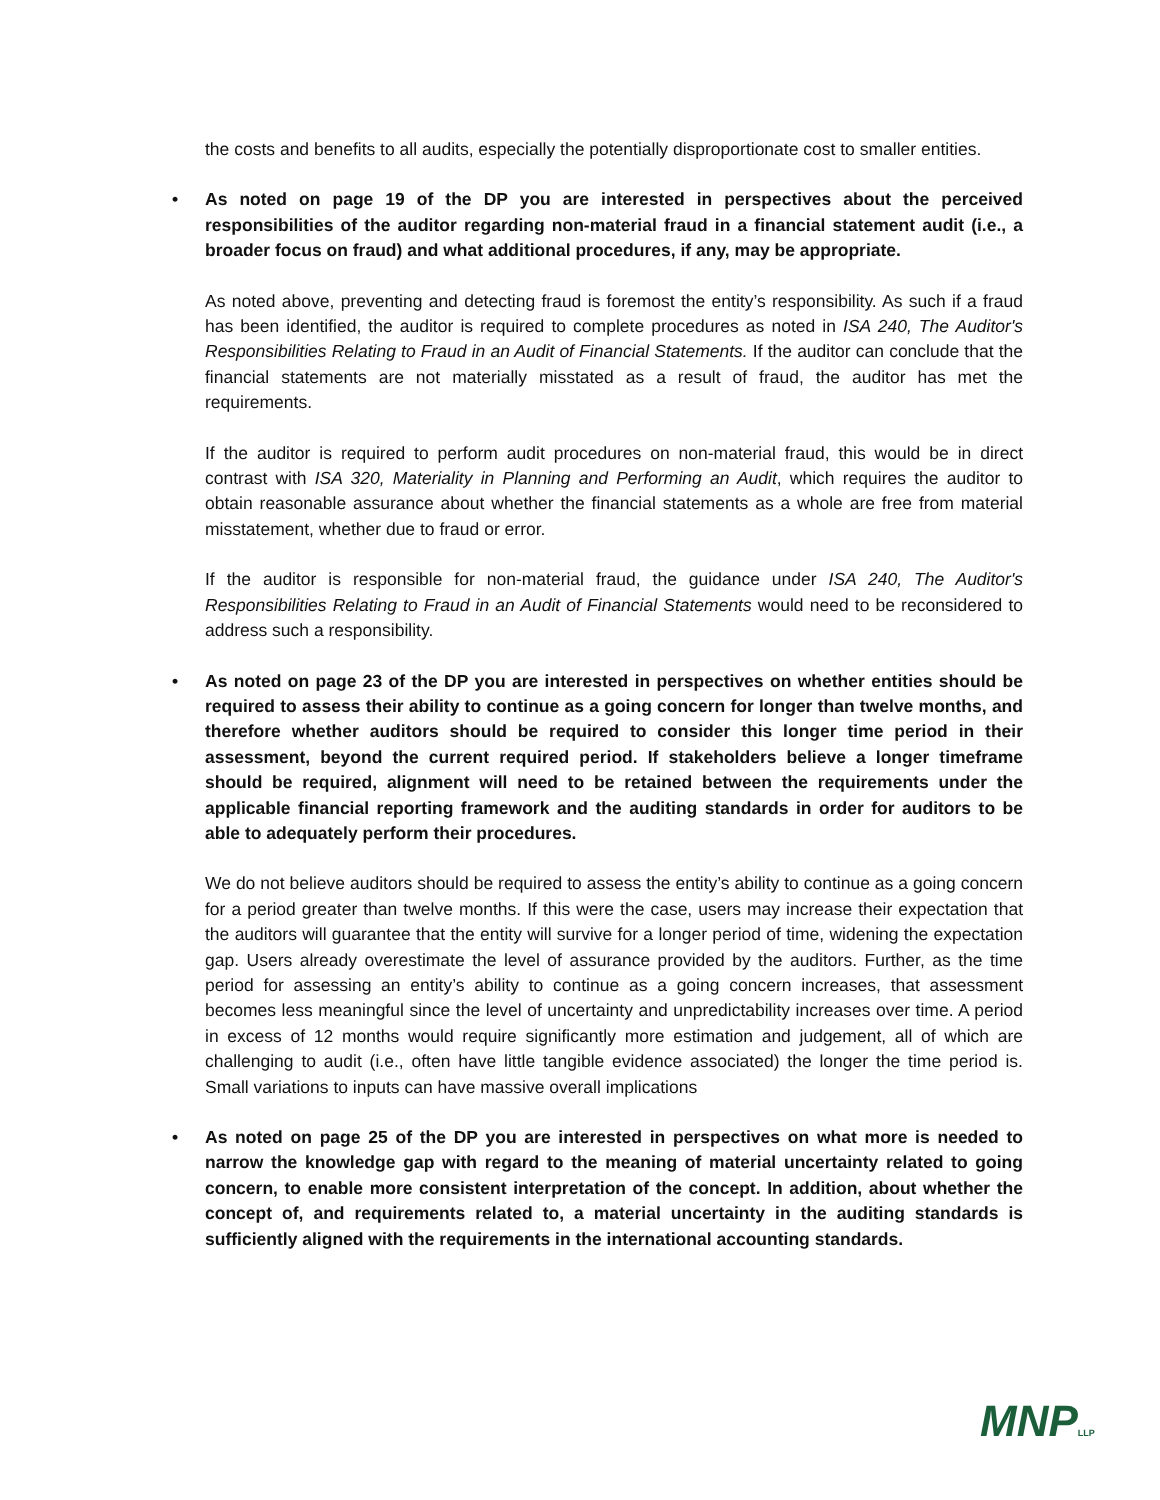the costs and benefits to all audits, especially the potentially disproportionate cost to smaller entities.
• As noted on page 19 of the DP you are interested in perspectives about the perceived responsibilities of the auditor regarding non-material fraud in a financial statement audit (i.e., a broader focus on fraud) and what additional procedures, if any, may be appropriate.
As noted above, preventing and detecting fraud is foremost the entity’s responsibility. As such if a fraud has been identified, the auditor is required to complete procedures as noted in ISA 240, The Auditor's Responsibilities Relating to Fraud in an Audit of Financial Statements. If the auditor can conclude that the financial statements are not materially misstated as a result of fraud, the auditor has met the requirements.
If the auditor is required to perform audit procedures on non-material fraud, this would be in direct contrast with ISA 320, Materiality in Planning and Performing an Audit, which requires the auditor to obtain reasonable assurance about whether the financial statements as a whole are free from material misstatement, whether due to fraud or error.
If the auditor is responsible for non-material fraud, the guidance under ISA 240, The Auditor's Responsibilities Relating to Fraud in an Audit of Financial Statements would need to be reconsidered to address such a responsibility.
• As noted on page 23 of the DP you are interested in perspectives on whether entities should be required to assess their ability to continue as a going concern for longer than twelve months, and therefore whether auditors should be required to consider this longer time period in their assessment, beyond the current required period. If stakeholders believe a longer timeframe should be required, alignment will need to be retained between the requirements under the applicable financial reporting framework and the auditing standards in order for auditors to be able to adequately perform their procedures.
We do not believe auditors should be required to assess the entity’s ability to continue as a going concern for a period greater than twelve months. If this were the case, users may increase their expectation that the auditors will guarantee that the entity will survive for a longer period of time, widening the expectation gap. Users already overestimate the level of assurance provided by the auditors. Further, as the time period for assessing an entity’s ability to continue as a going concern increases, that assessment becomes less meaningful since the level of uncertainty and unpredictability increases over time. A period in excess of 12 months would require significantly more estimation and judgement, all of which are challenging to audit (i.e., often have little tangible evidence associated) the longer the time period is. Small variations to inputs can have massive overall implications
• As noted on page 25 of the DP you are interested in perspectives on what more is needed to narrow the knowledge gap with regard to the meaning of material uncertainty related to going concern, to enable more consistent interpretation of the concept. In addition, about whether the concept of, and requirements related to, a material uncertainty in the auditing standards is sufficiently aligned with the requirements in the international accounting standards.
MNPLLP